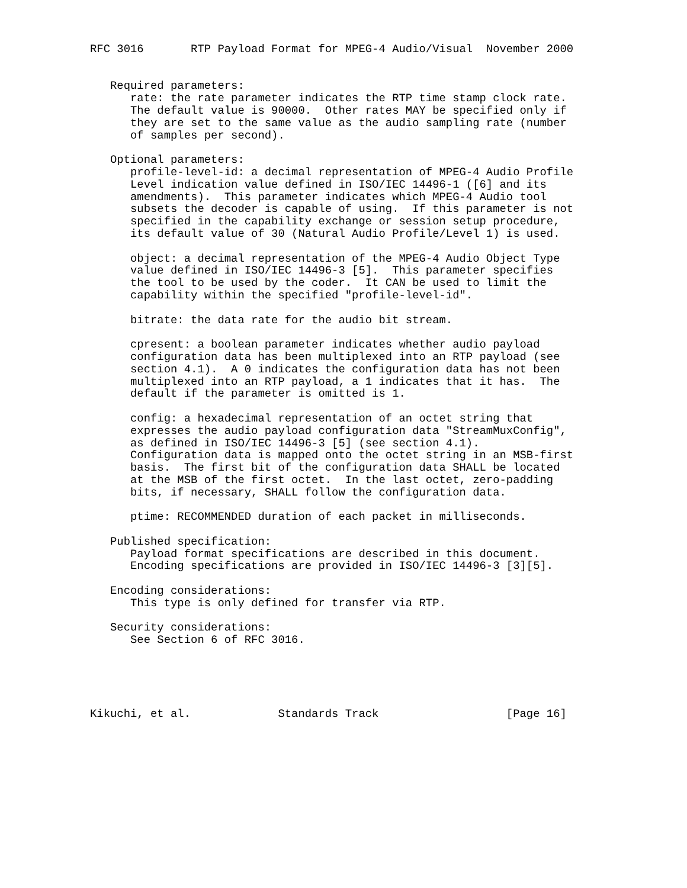RFC 3016       RTP Payload Format for MPEG-4 Audio/Visual  November 2000


   Required parameters:
      rate: the rate parameter indicates the RTP time stamp clock rate.
      The default value is 90000.  Other rates MAY be specified only if
      they are set to the same value as the audio sampling rate (number
      of samples per second).

   Optional parameters:
      profile-level-id: a decimal representation of MPEG-4 Audio Profile
      Level indication value defined in ISO/IEC 14496-1 ([6] and its
      amendments).  This parameter indicates which MPEG-4 Audio tool
      subsets the decoder is capable of using.  If this parameter is not
      specified in the capability exchange or session setup procedure,
      its default value of 30 (Natural Audio Profile/Level 1) is used.

      object: a decimal representation of the MPEG-4 Audio Object Type
      value defined in ISO/IEC 14496-3 [5].  This parameter specifies
      the tool to be used by the coder.  It CAN be used to limit the
      capability within the specified "profile-level-id".

      bitrate: the data rate for the audio bit stream.

      cpresent: a boolean parameter indicates whether audio payload
      configuration data has been multiplexed into an RTP payload (see
      section 4.1).  A 0 indicates the configuration data has not been
      multiplexed into an RTP payload, a 1 indicates that it has.  The
      default if the parameter is omitted is 1.

      config: a hexadecimal representation of an octet string that
      expresses the audio payload configuration data "StreamMuxConfig",
      as defined in ISO/IEC 14496-3 [5] (see section 4.1).
      Configuration data is mapped onto the octet string in an MSB-first
      basis.  The first bit of the configuration data SHALL be located
      at the MSB of the first octet.  In the last octet, zero-padding
      bits, if necessary, SHALL follow the configuration data.

      ptime: RECOMMENDED duration of each packet in milliseconds.

   Published specification:
      Payload format specifications are described in this document.
      Encoding specifications are provided in ISO/IEC 14496-3 [3][5].

   Encoding considerations:
      This type is only defined for transfer via RTP.

   Security considerations:
      See Section 6 of RFC 3016.





Kikuchi, et al.             Standards Track                   [Page 16]